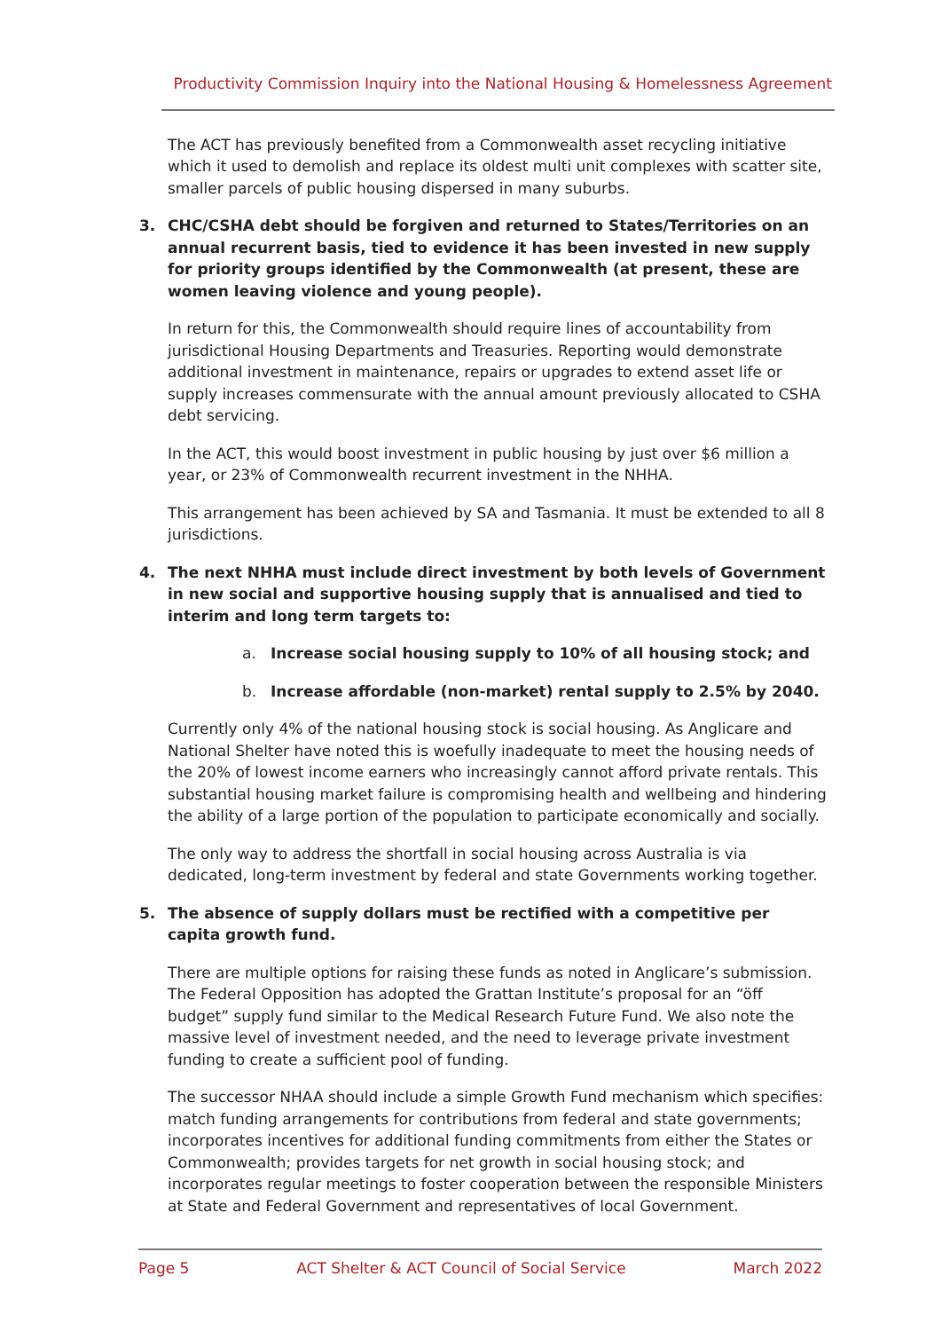Productivity Commission Inquiry into the National Housing & Homelessness Agreement
The ACT has previously benefited from a Commonwealth asset recycling initiative which it used to demolish and replace its oldest multi unit complexes with scatter site, smaller parcels of public housing dispersed in many suburbs.
3. CHC/CSHA debt should be forgiven and returned to States/Territories on an annual recurrent basis, tied to evidence it has been invested in new supply for priority groups identified by the Commonwealth (at present, these are women leaving violence and young people).
In return for this, the Commonwealth should require lines of accountability from jurisdictional Housing Departments and Treasuries. Reporting would demonstrate additional investment in maintenance, repairs or upgrades to extend asset life or supply increases commensurate with the annual amount previously allocated to CSHA debt servicing.
In the ACT, this would boost investment in public housing by just over $6 million a year, or 23% of Commonwealth recurrent investment in the NHHA.
This arrangement has been achieved by SA and Tasmania. It must be extended to all 8 jurisdictions.
4. The next NHHA must include direct investment by both levels of Government in new social and supportive housing supply that is annualised and tied to interim and long term targets to:
a. Increase social housing supply to 10% of all housing stock; and
b. Increase affordable (non-market) rental supply to 2.5% by 2040.
Currently only 4% of the national housing stock is social housing. As Anglicare and National Shelter have noted this is woefully inadequate to meet the housing needs of the 20% of lowest income earners who increasingly cannot afford private rentals. This substantial housing market failure is compromising health and wellbeing and hindering the ability of a large portion of the population to participate economically and socially.
The only way to address the shortfall in social housing across Australia is via dedicated, long-term investment by federal and state Governments working together.
5. The absence of supply dollars must be rectified with a competitive per capita growth fund.
There are multiple options for raising these funds as noted in Anglicare’s submission. The Federal Opposition has adopted the Grattan Institute’s proposal for an “öff budget” supply fund similar to the Medical Research Future Fund. We also note the massive level of investment needed, and the need to leverage private investment funding to create a sufficient pool of funding.
The successor NHAA should include a simple Growth Fund mechanism which specifies: match funding arrangements for contributions from federal and state governments; incorporates incentives for additional funding commitments from either the States or Commonwealth; provides targets for net growth in social housing stock; and incorporates regular meetings to foster cooperation between the responsible Ministers at State and Federal Government and representatives of local Government.
Page 5 ACT Shelter & ACT Council of Social Service March 2022